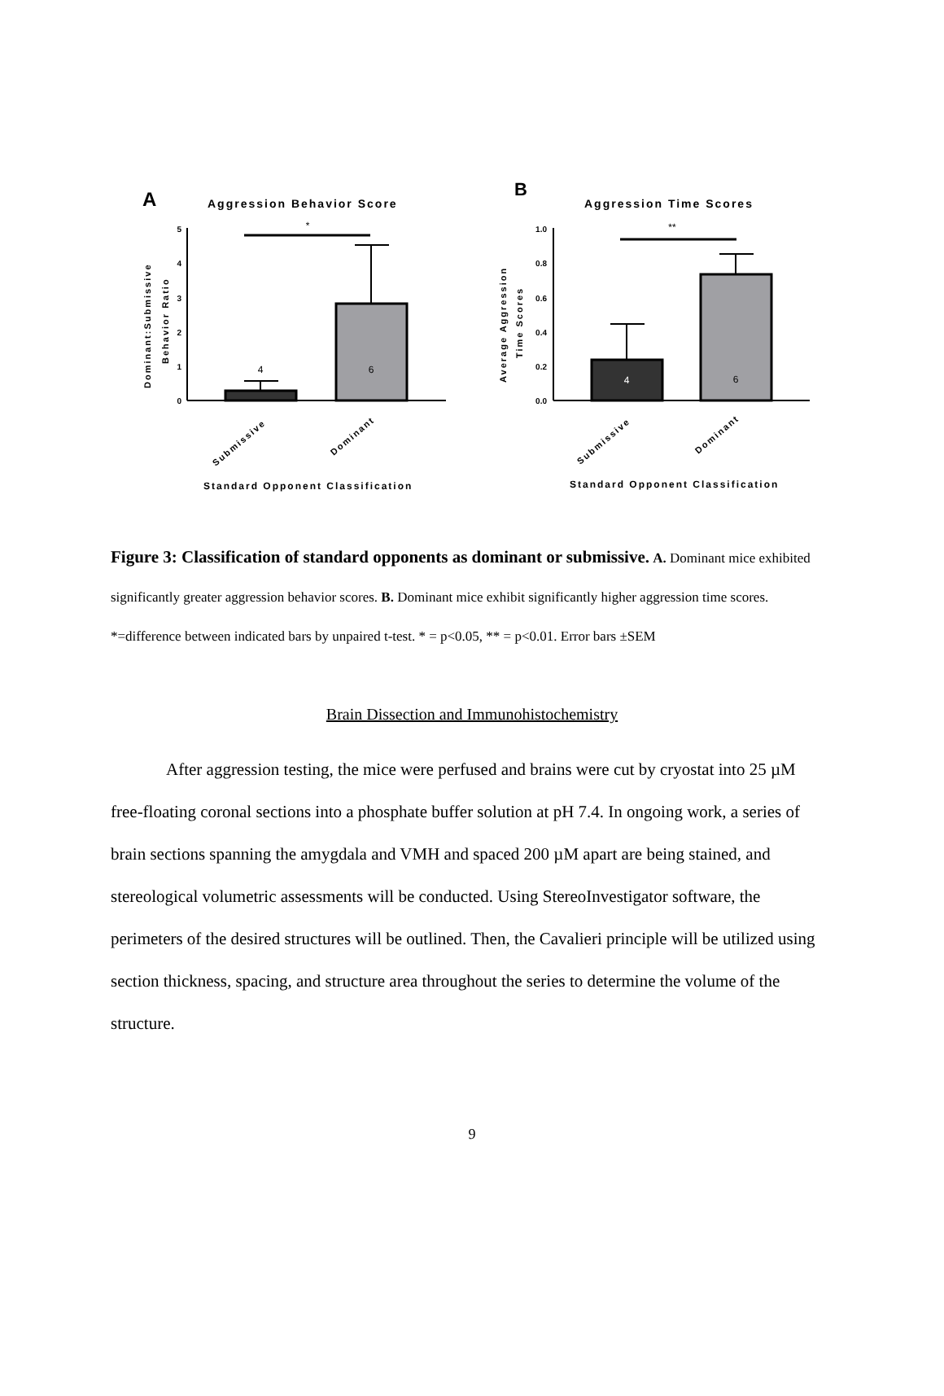A
Aggression Behavior Score
B
Aggression Time Scores
5
4
3
2
1
0
1.0
0.8
0.6
0.4
0.2
0.0
4
6
4
6
*
**
Dominant:Submissive
Behavior Ratio
Average Aggression
Time Scores
Submissive
Dominant
Submissive
Dominant
Standard Opponent Classification
Standard Opponent Classification
Figure 3: Classification of standard opponents as dominant or submissive. A. Dominant mice exhibited significantly greater aggression behavior scores. B. Dominant mice exhibit significantly higher aggression time scores. *=difference between indicated bars by unpaired t-test. * = p<0.05, ** = p<0.01. Error bars ±SEM
Brain Dissection and Immunohistochemistry
After aggression testing, the mice were perfused and brains were cut by cryostat into 25 µM free-floating coronal sections into a phosphate buffer solution at pH 7.4. In ongoing work, a series of brain sections spanning the amygdala and VMH and spaced 200 µM apart are being stained, and stereological volumetric assessments will be conducted. Using StereoInvestigator software, the perimeters of the desired structures will be outlined. Then, the Cavalieri principle will be utilized using section thickness, spacing, and structure area throughout the series to determine the volume of the structure.
9